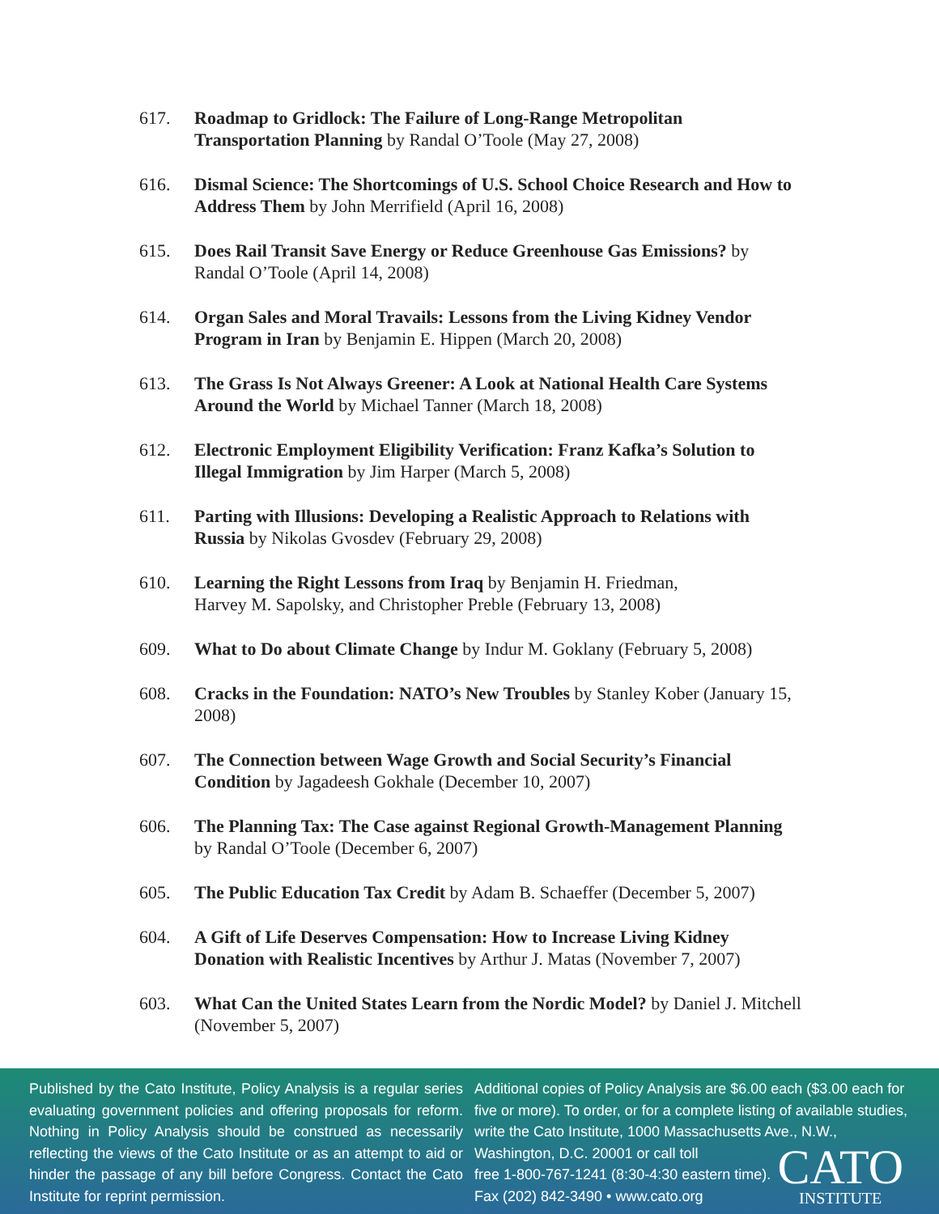617. Roadmap to Gridlock: The Failure of Long-Range Metropolitan Transportation Planning by Randal O’Toole (May 27, 2008)
616. Dismal Science: The Shortcomings of U.S. School Choice Research and How to Address Them by John Merrifield (April 16, 2008)
615. Does Rail Transit Save Energy or Reduce Greenhouse Gas Emissions? by Randal O’Toole (April 14, 2008)
614. Organ Sales and Moral Travails: Lessons from the Living Kidney Vendor Program in Iran by Benjamin E. Hippen (March 20, 2008)
613. The Grass Is Not Always Greener: A Look at National Health Care Systems Around the World by Michael Tanner (March 18, 2008)
612. Electronic Employment Eligibility Verification: Franz Kafka’s Solution to Illegal Immigration by Jim Harper (March 5, 2008)
611. Parting with Illusions: Developing a Realistic Approach to Relations with Russia by Nikolas Gvosdev (February 29, 2008)
610. Learning the Right Lessons from Iraq by Benjamin H. Friedman,
Harvey M. Sapolsky, and Christopher Preble (February 13, 2008)
609. What to Do about Climate Change by Indur M. Goklany (February 5, 2008)
608. Cracks in the Foundation: NATO’s New Troubles by Stanley Kober (January 15, 2008)
607. The Connection between Wage Growth and Social Security’s Financial Condition by Jagadeesh Gokhale (December 10, 2007)
606. The Planning Tax: The Case against Regional Growth-Management Planning by Randal O’Toole (December 6, 2007)
605. The Public Education Tax Credit by Adam B. Schaeffer (December 5, 2007)
604. A Gift of Life Deserves Compensation: How to Increase Living Kidney Donation with Realistic Incentives by Arthur J. Matas (November 7, 2007)
603. What Can the United States Learn from the Nordic Model? by Daniel J. Mitchell (November 5, 2007)
Published by the Cato Institute, Policy Analysis is a regular series evaluating government policies and offering proposals for reform. Nothing in Policy Analysis should be construed as necessarily reflecting the views of the Cato Institute or as an attempt to aid or hinder the passage of any bill before Congress. Contact the Cato Institute for reprint permission.
Additional copies of Policy Analysis are $6.00 each ($3.00 each for five or more). To order, or for a complete listing of available studies, write the Cato Institute, 1000 Massachusetts Ave., N.W., Washington, D.C. 20001 or call toll
free 1-800-767-1241 (8:30-4:30 eastern time).
Fax (202) 842-3490 • www.cato.org
CATO
INSTITUTE